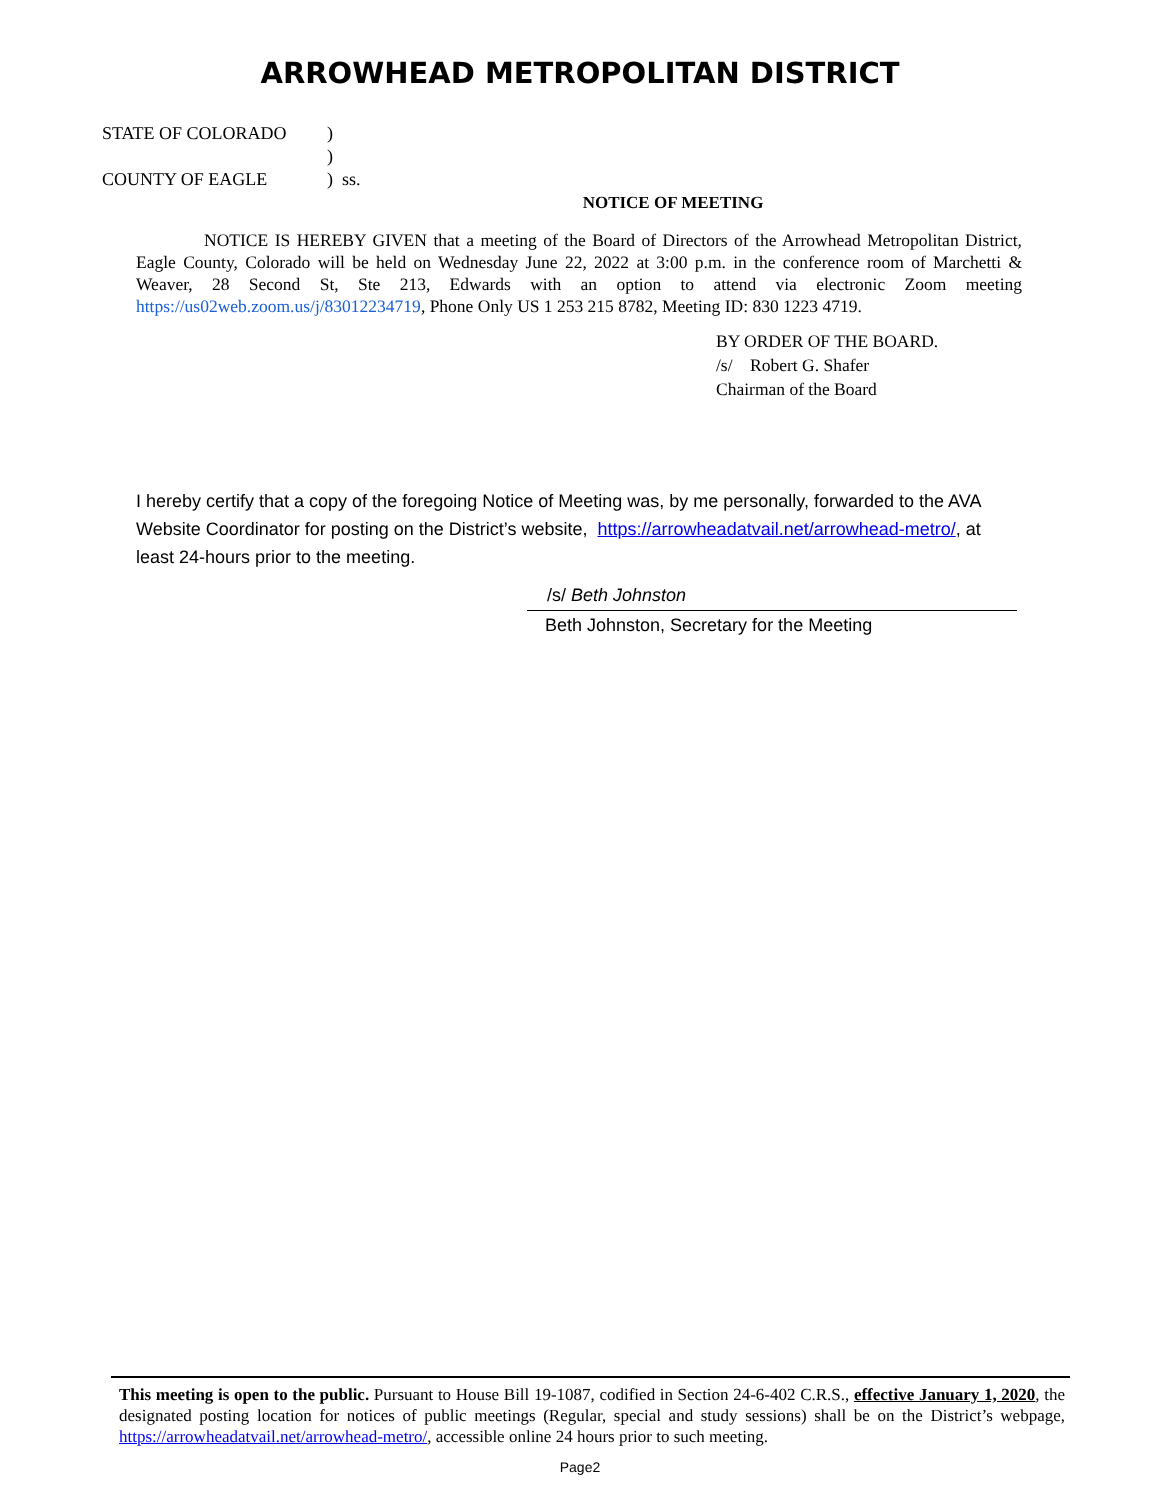ARROWHEAD METROPOLITAN DISTRICT
STATE OF COLORADO)
)
COUNTY OF EAGLE) ss.
NOTICE OF MEETING
NOTICE IS HEREBY GIVEN that a meeting of the Board of Directors of the Arrowhead Metropolitan District, Eagle County, Colorado will be held on Wednesday June 22, 2022 at 3:00 p.m. in the conference room of Marchetti & Weaver, 28 Second St, Ste 213, Edwards with an option to attend via electronic Zoom meeting https://us02web.zoom.us/j/83012234719, Phone Only US 1 253 215 8782, Meeting ID: 830 1223 4719.
BY ORDER OF THE BOARD.
/s/ Robert G. Shafer
Chairman of the Board
I hereby certify that a copy of the foregoing Notice of Meeting was, by me personally, forwarded to the AVA Website Coordinator for posting on the District’s website, https://arrowheadatvail.net/arrowhead-metro/, at least 24-hours prior to the meeting.
/s/ Beth Johnston
Beth Johnston, Secretary for the Meeting
This meeting is open to the public. Pursuant to House Bill 19-1087, codified in Section 24-6-402 C.R.S., effective January 1, 2020, the designated posting location for notices of public meetings (Regular, special and study sessions) shall be on the District’s webpage, https://arrowheadatvail.net/arrowhead-metro/, accessible online 24 hours prior to such meeting.
Page2